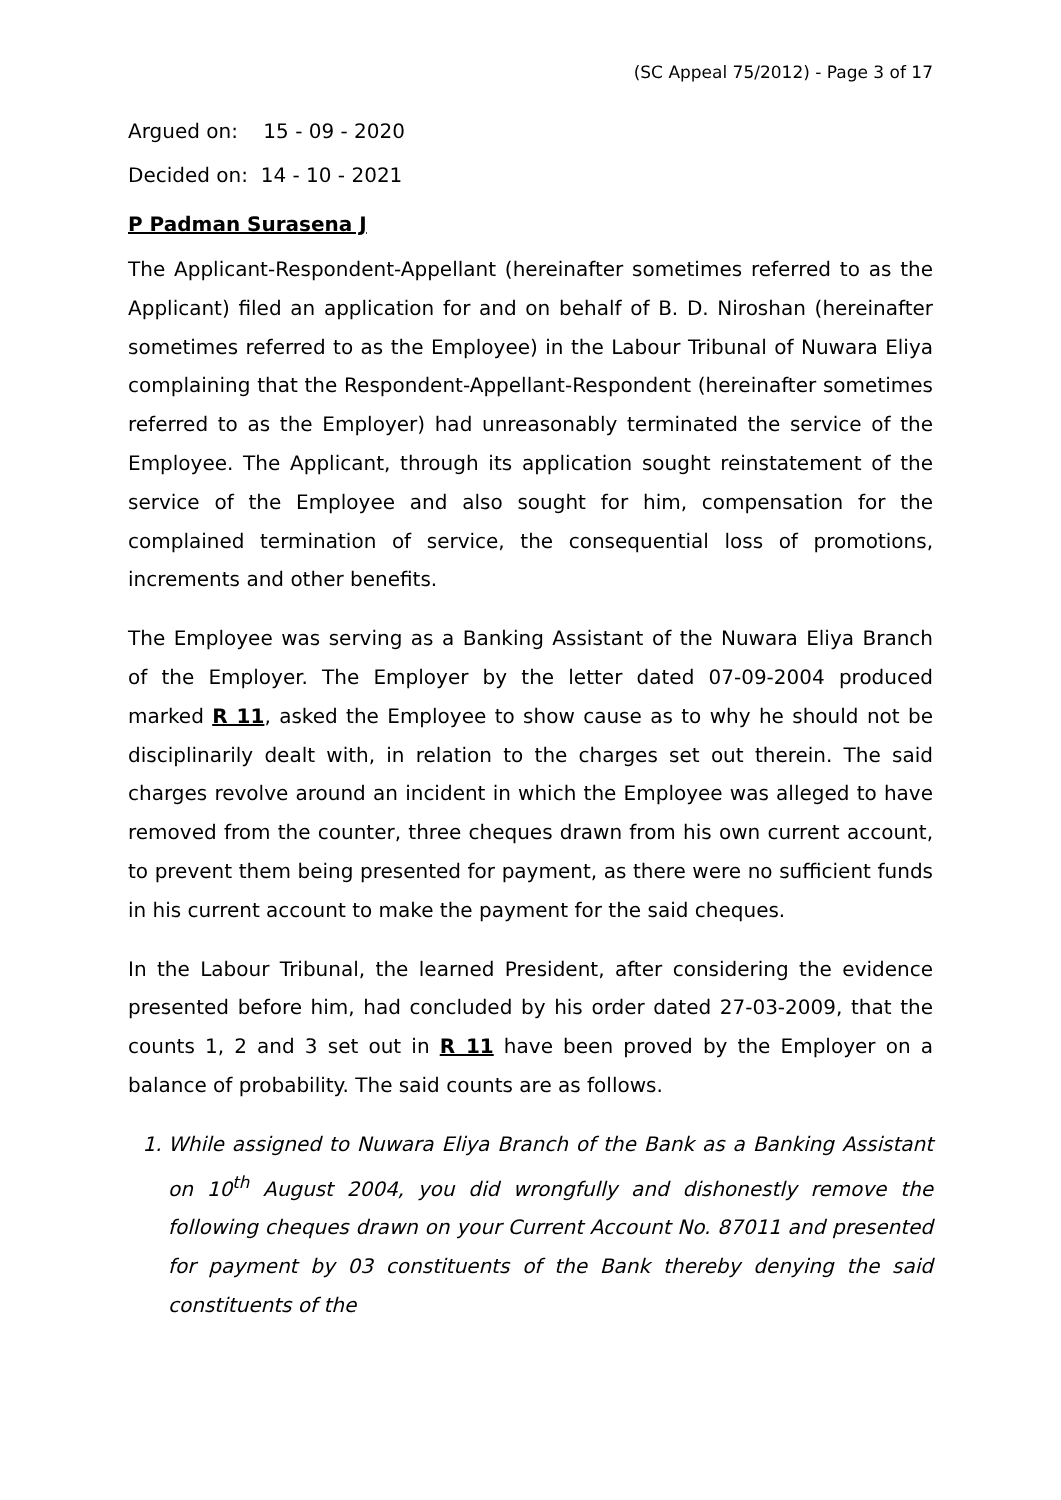(SC Appeal 75/2012) - Page 3 of 17
Argued on: 15 - 09 - 2020
Decided on: 14 - 10 - 2021
P Padman Surasena J
The Applicant-Respondent-Appellant (hereinafter sometimes referred to as the Applicant) filed an application for and on behalf of B. D. Niroshan (hereinafter sometimes referred to as the Employee) in the Labour Tribunal of Nuwara Eliya complaining that the Respondent-Appellant-Respondent (hereinafter sometimes referred to as the Employer) had unreasonably terminated the service of the Employee. The Applicant, through its application sought reinstatement of the service of the Employee and also sought for him, compensation for the complained termination of service, the consequential loss of promotions, increments and other benefits.
The Employee was serving as a Banking Assistant of the Nuwara Eliya Branch of the Employer. The Employer by the letter dated 07-09-2004 produced marked R 11, asked the Employee to show cause as to why he should not be disciplinarily dealt with, in relation to the charges set out therein. The said charges revolve around an incident in which the Employee was alleged to have removed from the counter, three cheques drawn from his own current account, to prevent them being presented for payment, as there were no sufficient funds in his current account to make the payment for the said cheques.
In the Labour Tribunal, the learned President, after considering the evidence presented before him, had concluded by his order dated 27-03-2009, that the counts 1, 2 and 3 set out in R 11 have been proved by the Employer on a balance of probability. The said counts are as follows.
1. While assigned to Nuwara Eliya Branch of the Bank as a Banking Assistant on 10<sup>th</sup> August 2004, you did wrongfully and dishonestly remove the following cheques drawn on your Current Account No. 87011 and presented for payment by 03 constituents of the Bank thereby denying the said constituents of the